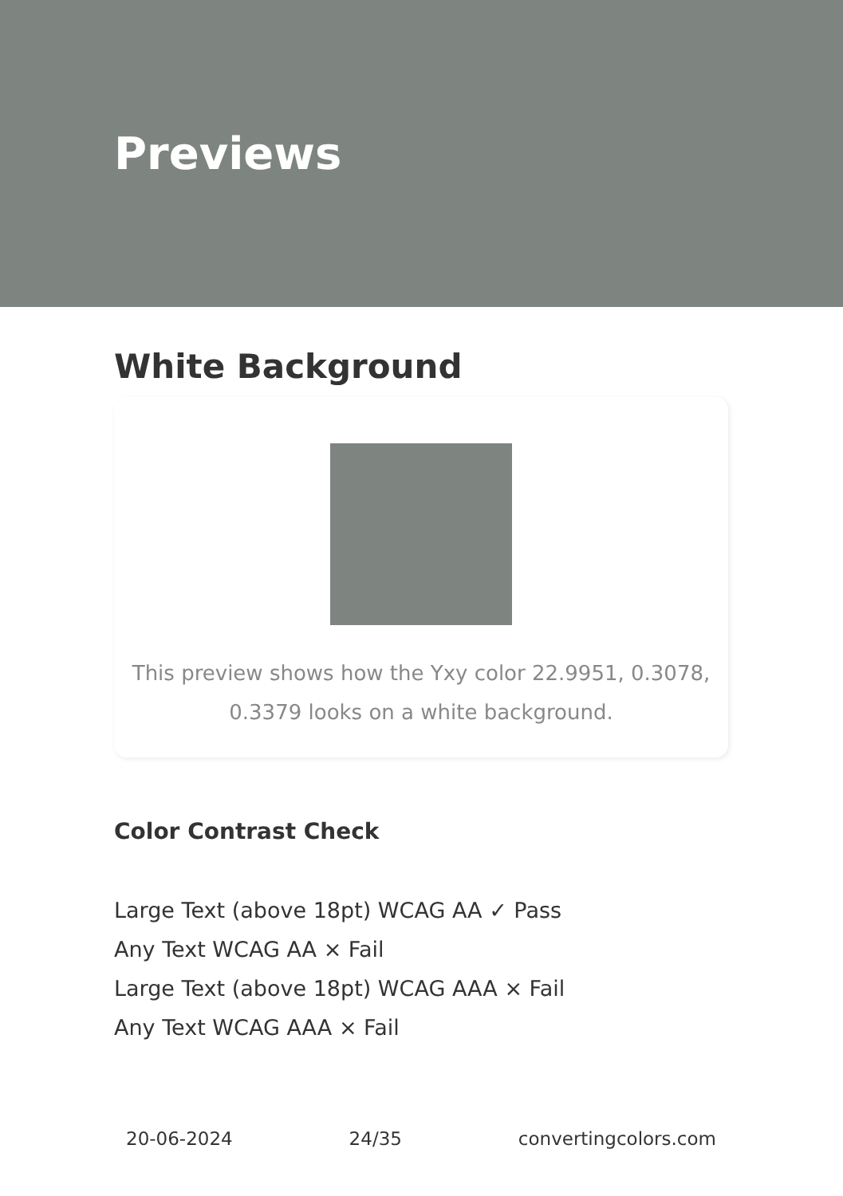Previews
White Background
This preview shows how the Yxy color 22.9951, 0.3078, 0.3379 looks on a white background.
Color Contrast Check
Large Text (above 18pt) WCAG AA ✓ Pass
Any Text WCAG AA × Fail
Large Text (above 18pt) WCAG AAA × Fail
Any Text WCAG AAA × Fail
20-06-2024 24/35 convertingcolors.com